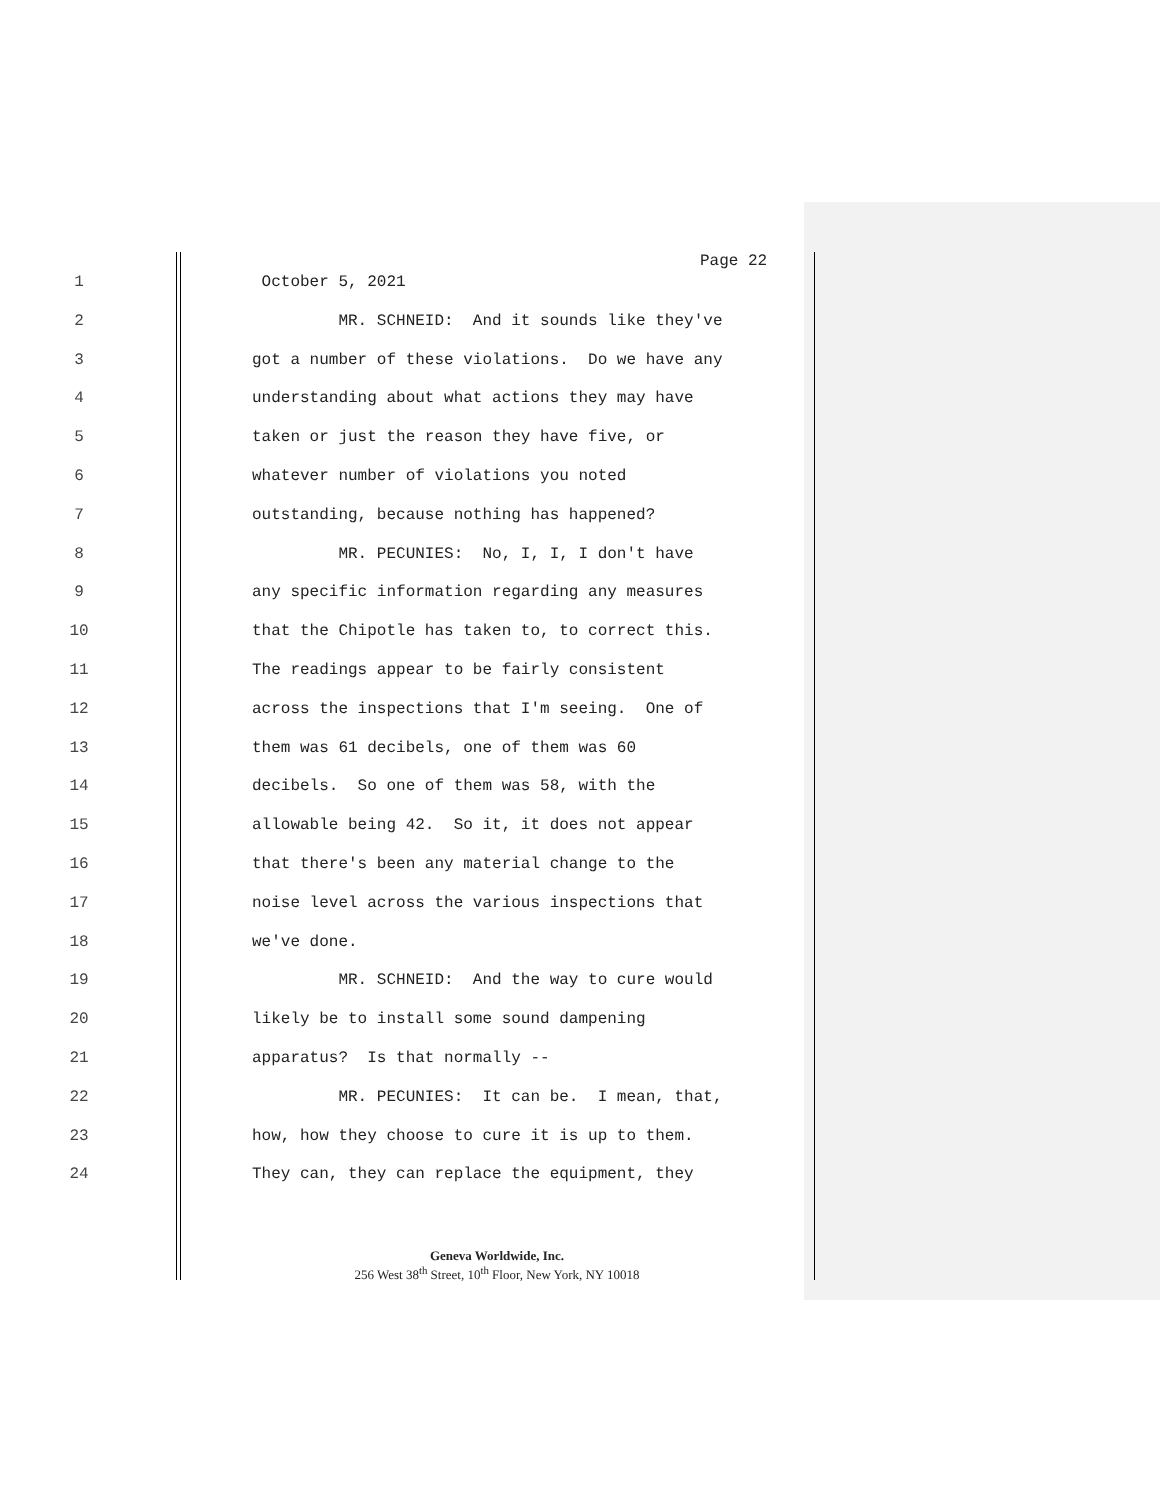Page 22
1 October 5, 2021
2 MR. SCHNEID: And it sounds like they've
3 got a number of these violations. Do we have any
4 understanding about what actions they may have
5 taken or just the reason they have five, or
6 whatever number of violations you noted
7 outstanding, because nothing has happened?
8 MR. PECUNIES: No, I, I, I don't have
9 any specific information regarding any measures
10 that the Chipotle has taken to, to correct this.
11 The readings appear to be fairly consistent
12 across the inspections that I'm seeing. One of
13 them was 61 decibels, one of them was 60
14 decibels. So one of them was 58, with the
15 allowable being 42. So it, it does not appear
16 that there's been any material change to the
17 noise level across the various inspections that
18 we've done.
19 MR. SCHNEID: And the way to cure would
20 likely be to install some sound dampening
21 apparatus? Is that normally --
22 MR. PECUNIES: It can be. I mean, that,
23 how, how they choose to cure it is up to them.
24 They can, they can replace the equipment, they
Geneva Worldwide, Inc.
256 West 38<sup>th</sup> Street, 10<sup>th</sup> Floor, New York, NY 10018